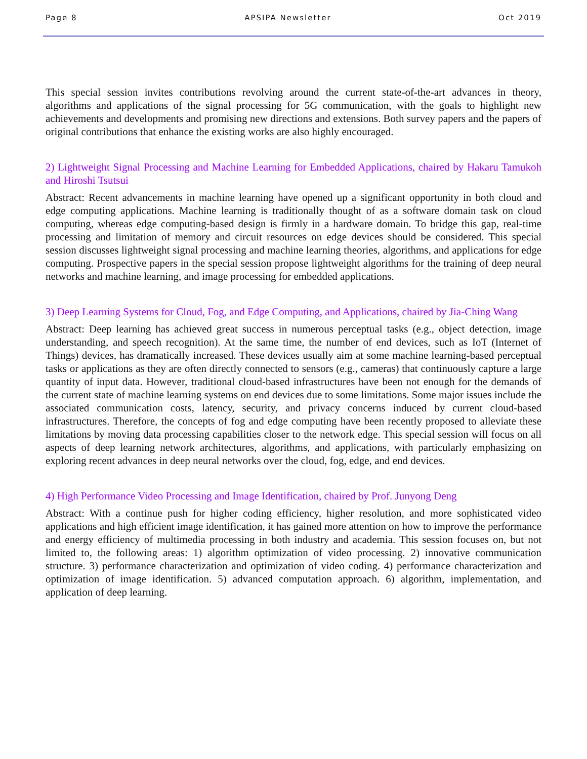Page 8 APSIPA Newsletter Oct 2019
This special session invites contributions revolving around the current state-of-the-art advances in theory, algorithms and applications of the signal processing for 5G communication, with the goals to highlight new achievements and developments and promising new directions and extensions. Both survey papers and the papers of original contributions that enhance the existing works are also highly encouraged.
2) Lightweight Signal Processing and Machine Learning for Embedded Applications, chaired by Hakaru Tamukoh and Hiroshi Tsutsui
Abstract: Recent advancements in machine learning have opened up a significant opportunity in both cloud and edge computing applications. Machine learning is traditionally thought of as a software domain task on cloud computing, whereas edge computing-based design is firmly in a hardware domain. To bridge this gap, real-time processing and limitation of memory and circuit resources on edge devices should be considered. This special session discusses lightweight signal processing and machine learning theories, algorithms, and applications for edge computing. Prospective papers in the special session propose lightweight algorithms for the training of deep neural networks and machine learning, and image processing for embedded applications.
3) Deep Learning Systems for Cloud, Fog, and Edge Computing, and Applications, chaired by Jia-Ching Wang
Abstract: Deep learning has achieved great success in numerous perceptual tasks (e.g., object detection, image understanding, and speech recognition). At the same time, the number of end devices, such as IoT (Internet of Things) devices, has dramatically increased. These devices usually aim at some machine learning-based perceptual tasks or applications as they are often directly connected to sensors (e.g., cameras) that continuously capture a large quantity of input data. However, traditional cloud-based infrastructures have been not enough for the demands of the current state of machine learning systems on end devices due to some limitations. Some major issues include the associated communication costs, latency, security, and privacy concerns induced by current cloud-based infrastructures. Therefore, the concepts of fog and edge computing have been recently proposed to alleviate these limitations by moving data processing capabilities closer to the network edge. This special session will focus on all aspects of deep learning network architectures, algorithms, and applications, with particularly emphasizing on exploring recent advances in deep neural networks over the cloud, fog, edge, and end devices.
4) High Performance Video Processing and Image Identification, chaired by Prof. Junyong Deng
Abstract: With a continue push for higher coding efficiency, higher resolution, and more sophisticated video applications and high efficient image identification, it has gained more attention on how to improve the performance and energy efficiency of multimedia processing in both industry and academia. This session focuses on, but not limited to, the following areas: 1) algorithm optimization of video processing. 2) innovative communication structure. 3) performance characterization and optimization of video coding. 4) performance characterization and optimization of image identification. 5) advanced computation approach. 6) algorithm, implementation, and application of deep learning.